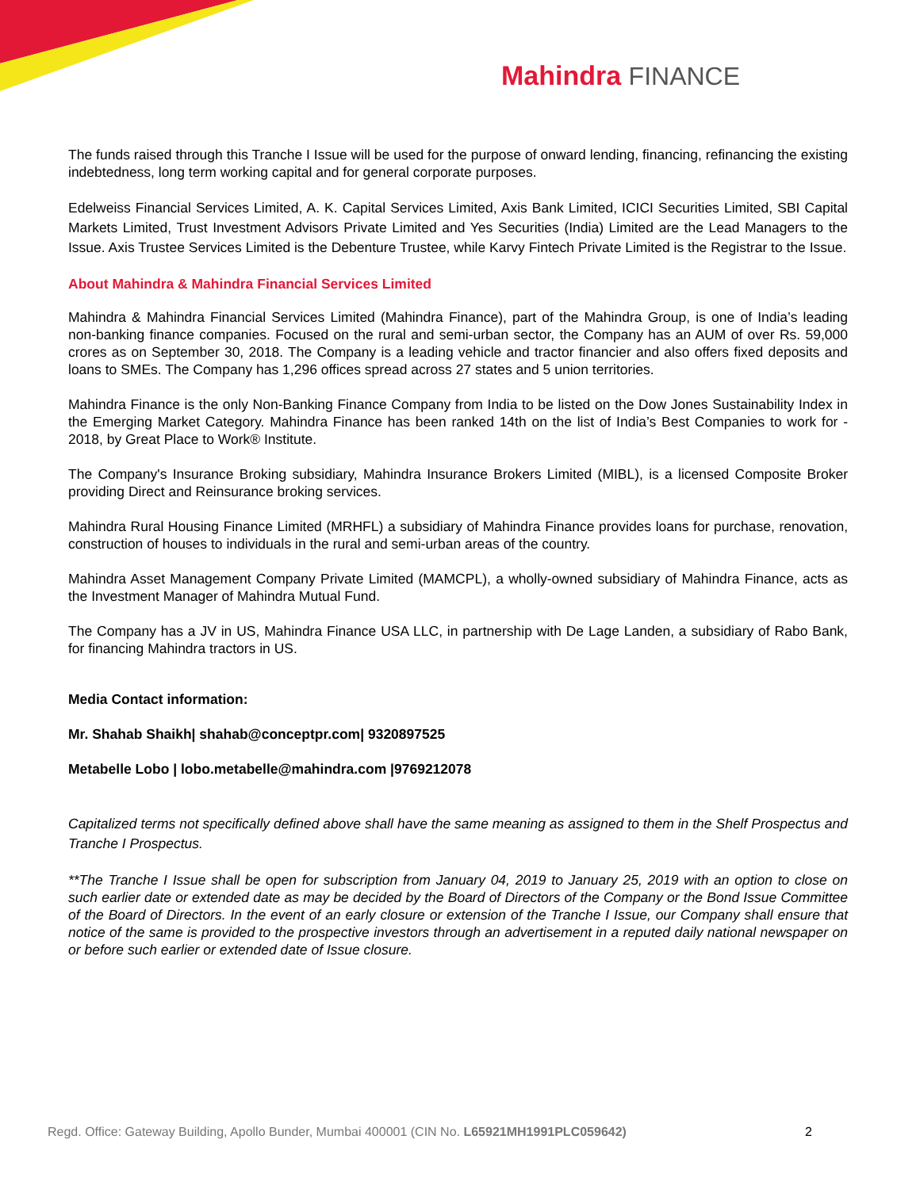Mahindra FINANCE
The funds raised through this Tranche I Issue will be used for the purpose of onward lending, financing, refinancing the existing indebtedness, long term working capital and for general corporate purposes.
Edelweiss Financial Services Limited, A. K. Capital Services Limited, Axis Bank Limited, ICICI Securities Limited, SBI Capital Markets Limited, Trust Investment Advisors Private Limited and Yes Securities (India) Limited are the Lead Managers to the Issue. Axis Trustee Services Limited is the Debenture Trustee, while Karvy Fintech Private Limited is the Registrar to the Issue.
About Mahindra & Mahindra Financial Services Limited
Mahindra & Mahindra Financial Services Limited (Mahindra Finance), part of the Mahindra Group, is one of India’s leading non-banking finance companies. Focused on the rural and semi-urban sector, the Company has an AUM of over Rs. 59,000 crores as on September 30, 2018. The Company is a leading vehicle and tractor financier and also offers fixed deposits and loans to SMEs. The Company has 1,296 offices spread across 27 states and 5 union territories.
Mahindra Finance is the only Non-Banking Finance Company from India to be listed on the Dow Jones Sustainability Index in the Emerging Market Category. Mahindra Finance has been ranked 14th on the list of India’s Best Companies to work for - 2018, by Great Place to Work® Institute.
The Company's Insurance Broking subsidiary, Mahindra Insurance Brokers Limited (MIBL), is a licensed Composite Broker providing Direct and Reinsurance broking services.
Mahindra Rural Housing Finance Limited (MRHFL) a subsidiary of Mahindra Finance provides loans for purchase, renovation, construction of houses to individuals in the rural and semi-urban areas of the country.
Mahindra Asset Management Company Private Limited (MAMCPL), a wholly-owned subsidiary of Mahindra Finance, acts as the Investment Manager of Mahindra Mutual Fund.
The Company has a JV in US, Mahindra Finance USA LLC, in partnership with De Lage Landen, a subsidiary of Rabo Bank, for financing Mahindra tractors in US.
Media Contact information:
Mr. Shahab Shaikh| shahab@conceptpr.com| 9320897525
Metabelle Lobo | lobo.metabelle@mahindra.com |9769212078
Capitalized terms not specifically defined above shall have the same meaning as assigned to them in the Shelf Prospectus and Tranche I Prospectus.
**The Tranche I Issue shall be open for subscription from January 04, 2019 to January 25, 2019 with an option to close on such earlier date or extended date as may be decided by the Board of Directors of the Company or the Bond Issue Committee of the Board of Directors. In the event of an early closure or extension of the Tranche I Issue, our Company shall ensure that notice of the same is provided to the prospective investors through an advertisement in a reputed daily national newspaper on or before such earlier or extended date of Issue closure.
Regd. Office: Gateway Building, Apollo Bunder, Mumbai 400001 (CIN No. L65921MH1991PLC059642) 2